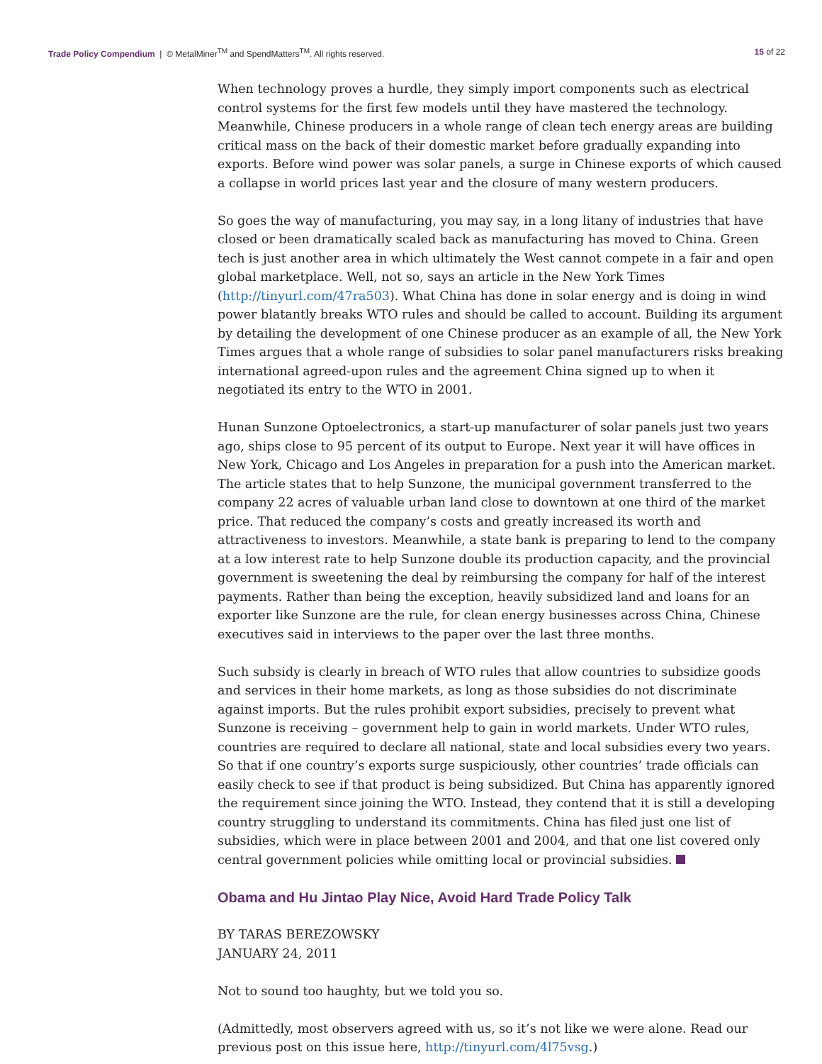Trade Policy Compendium | © MetalMiner<sup>TM</sup> and SpendMatters<sup>TM</sup>. All rights reserved.
15 of 22
When technology proves a hurdle, they simply import components such as electrical control systems for the first few models until they have mastered the technology. Meanwhile, Chinese producers in a whole range of clean tech energy areas are building critical mass on the back of their domestic market before gradually expanding into exports. Before wind power was solar panels, a surge in Chinese exports of which caused a collapse in world prices last year and the closure of many western producers.
So goes the way of manufacturing, you may say, in a long litany of industries that have closed or been dramatically scaled back as manufacturing has moved to China. Green tech is just another area in which ultimately the West cannot compete in a fair and open global marketplace. Well, not so, says an article in the New York Times (http://tinyurl.com/47ra503). What China has done in solar energy and is doing in wind power blatantly breaks WTO rules and should be called to account. Building its argument by detailing the development of one Chinese producer as an example of all, the New York Times argues that a whole range of subsidies to solar panel manufacturers risks breaking international agreed-upon rules and the agreement China signed up to when it negotiated its entry to the WTO in 2001.
Hunan Sunzone Optoelectronics, a start-up manufacturer of solar panels just two years ago, ships close to 95 percent of its output to Europe. Next year it will have offices in New York, Chicago and Los Angeles in preparation for a push into the American market. The article states that to help Sunzone, the municipal government transferred to the company 22 acres of valuable urban land close to downtown at one third of the market price. That reduced the company’s costs and greatly increased its worth and attractiveness to investors. Meanwhile, a state bank is preparing to lend to the company at a low interest rate to help Sunzone double its production capacity, and the provincial government is sweetening the deal by reimbursing the company for half of the interest payments. Rather than being the exception, heavily subsidized land and loans for an exporter like Sunzone are the rule, for clean energy businesses across China, Chinese executives said in interviews to the paper over the last three months.
Such subsidy is clearly in breach of WTO rules that allow countries to subsidize goods and services in their home markets, as long as those subsidies do not discriminate against imports. But the rules prohibit export subsidies, precisely to prevent what Sunzone is receiving – government help to gain in world markets. Under WTO rules, countries are required to declare all national, state and local subsidies every two years. So that if one country’s exports surge suspiciously, other countries’ trade officials can easily check to see if that product is being subsidized. But China has apparently ignored the requirement since joining the WTO. Instead, they contend that it is still a developing country struggling to understand its commitments. China has filed just one list of subsidies, which were in place between 2001 and 2004, and that one list covered only central government policies while omitting local or provincial subsidies.
Obama and Hu Jintao Play Nice, Avoid Hard Trade Policy Talk
BY TARAS BEREZOWSKY
JANUARY 24, 2011
Not to sound too haughty, but we told you so.
(Admittedly, most observers agreed with us, so it’s not like we were alone. Read our previous post on this issue here, http://tinyurl.com/4l75vsg.)